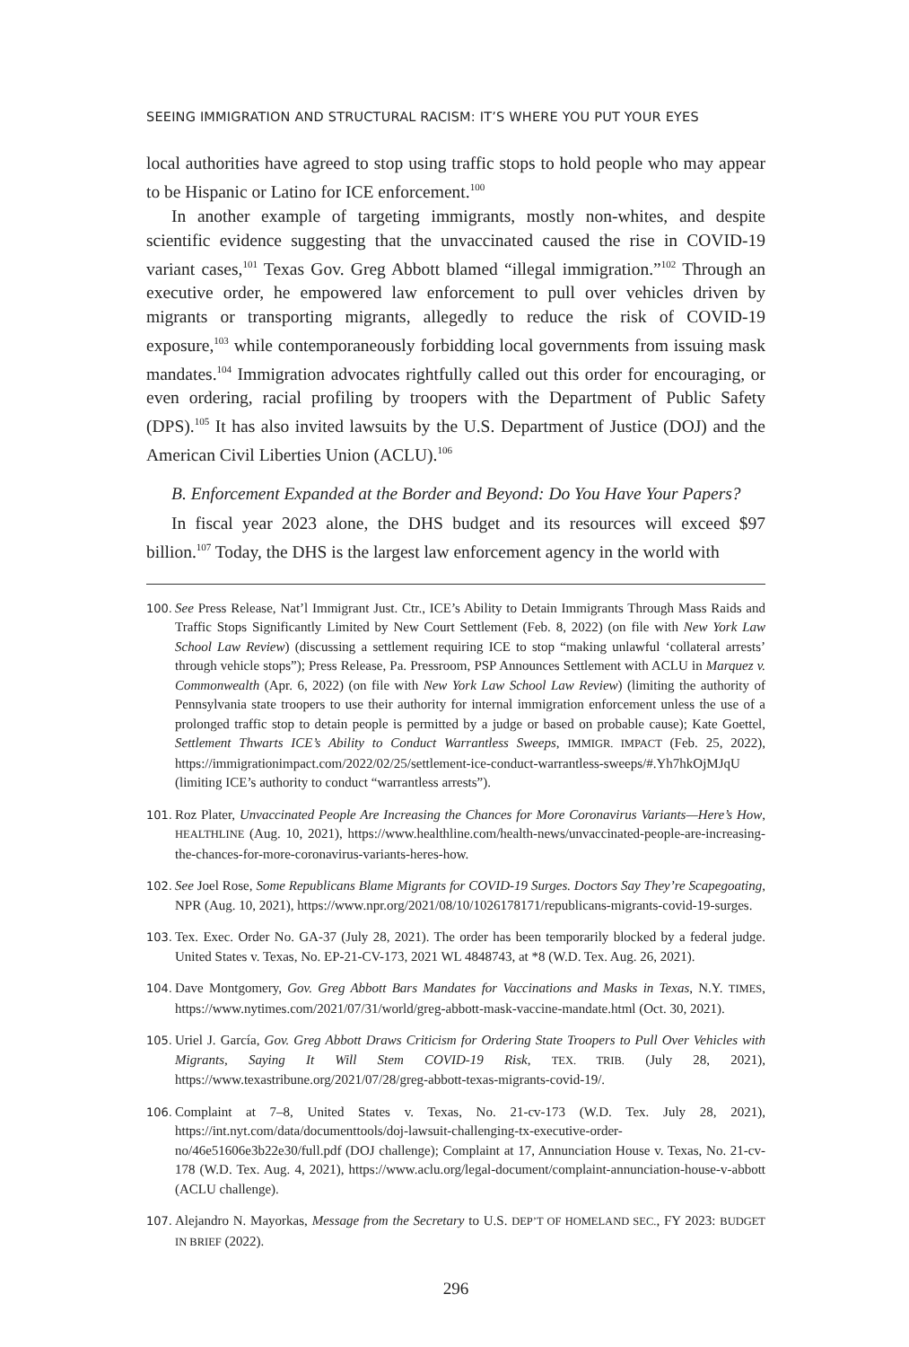SEEING IMMIGRATION AND STRUCTURAL RACISM: IT’S WHERE YOU PUT YOUR EYES
local authorities have agreed to stop using traffic stops to hold people who may appear to be Hispanic or Latino for ICE enforcement.<sup>100</sup>
In another example of targeting immigrants, mostly non-whites, and despite scientific evidence suggesting that the unvaccinated caused the rise in COVID-19 variant cases,<sup>101</sup> Texas Gov. Greg Abbott blamed “illegal immigration.”<sup>102</sup> Through an executive order, he empowered law enforcement to pull over vehicles driven by migrants or transporting migrants, allegedly to reduce the risk of COVID-19 exposure,<sup>103</sup> while contemporaneously forbidding local governments from issuing mask mandates.<sup>104</sup> Immigration advocates rightfully called out this order for encouraging, or even ordering, racial profiling by troopers with the Department of Public Safety (DPS).<sup>105</sup> It has also invited lawsuits by the U.S. Department of Justice (DOJ) and the American Civil Liberties Union (ACLU).<sup>106</sup>
B. Enforcement Expanded at the Border and Beyond: Do You Have Your Papers?
In fiscal year 2023 alone, the DHS budget and its resources will exceed $97 billion.<sup>107</sup> Today, the DHS is the largest law enforcement agency in the world with
100. See Press Release, Nat’l Immigrant Just. Ctr., ICE’s Ability to Detain Immigrants Through Mass Raids and Traffic Stops Significantly Limited by New Court Settlement (Feb. 8, 2022) (on file with New York Law School Law Review) (discussing a settlement requiring ICE to stop “making unlawful ‘collateral arrests’ through vehicle stops”); Press Release, Pa. Pressroom, PSP Announces Settlement with ACLU in Marquez v. Commonwealth (Apr. 6, 2022) (on file with New York Law School Law Review) (limiting the authority of Pennsylvania state troopers to use their authority for internal immigration enforcement unless the use of a prolonged traffic stop to detain people is permitted by a judge or based on probable cause); Kate Goettel, Settlement Thwarts ICE’s Ability to Conduct Warrantless Sweeps, IMMIGR. IMPACT (Feb. 25, 2022), https://immigrationimpact.com/2022/02/25/settlement-ice-conduct-warrantless-sweeps/#.Yh7hkOjMJqU (limiting ICE’s authority to conduct “warrantless arrests”).
101. Roz Plater, Unvaccinated People Are Increasing the Chances for More Coronavirus Variants—Here’s How, HEALTHLINE (Aug. 10, 2021), https://www.healthline.com/health-news/unvaccinated-people-are-increasing-the-chances-for-more-coronavirus-variants-heres-how.
102. See Joel Rose, Some Republicans Blame Migrants for COVID-19 Surges. Doctors Say They’re Scapegoating, NPR (Aug. 10, 2021), https://www.npr.org/2021/08/10/1026178171/republicans-migrants-covid-19-surges.
103. Tex. Exec. Order No. GA-37 (July 28, 2021). The order has been temporarily blocked by a federal judge. United States v. Texas, No. EP-21-CV-173, 2021 WL 4848743, at *8 (W.D. Tex. Aug. 26, 2021).
104. Dave Montgomery, Gov. Greg Abbott Bars Mandates for Vaccinations and Masks in Texas, N.Y. TIMES, https://www.nytimes.com/2021/07/31/world/greg-abbott-mask-vaccine-mandate.html (Oct. 30, 2021).
105. Uriel J. García, Gov. Greg Abbott Draws Criticism for Ordering State Troopers to Pull Over Vehicles with Migrants, Saying It Will Stem COVID-19 Risk, TEX. TRIB. (July 28, 2021), https://www.texastribune.org/2021/07/28/greg-abbott-texas-migrants-covid-19/.
106. Complaint at 7–8, United States v. Texas, No. 21-cv-173 (W.D. Tex. July 28, 2021), https://int.nyt.com/data/documenttools/doj-lawsuit-challenging-tx-executive-order-no/46e51606e3b22e30/full.pdf (DOJ challenge); Complaint at 17, Annunciation House v. Texas, No. 21-cv-178 (W.D. Tex. Aug. 4, 2021), https://www.aclu.org/legal-document/complaint-annunciation-house-v-abbott (ACLU challenge).
107. Alejandro N. Mayorkas, Message from the Secretary to U.S. DEP’T OF HOMELAND SEC., FY 2023: BUDGET IN BRIEF (2022).
296